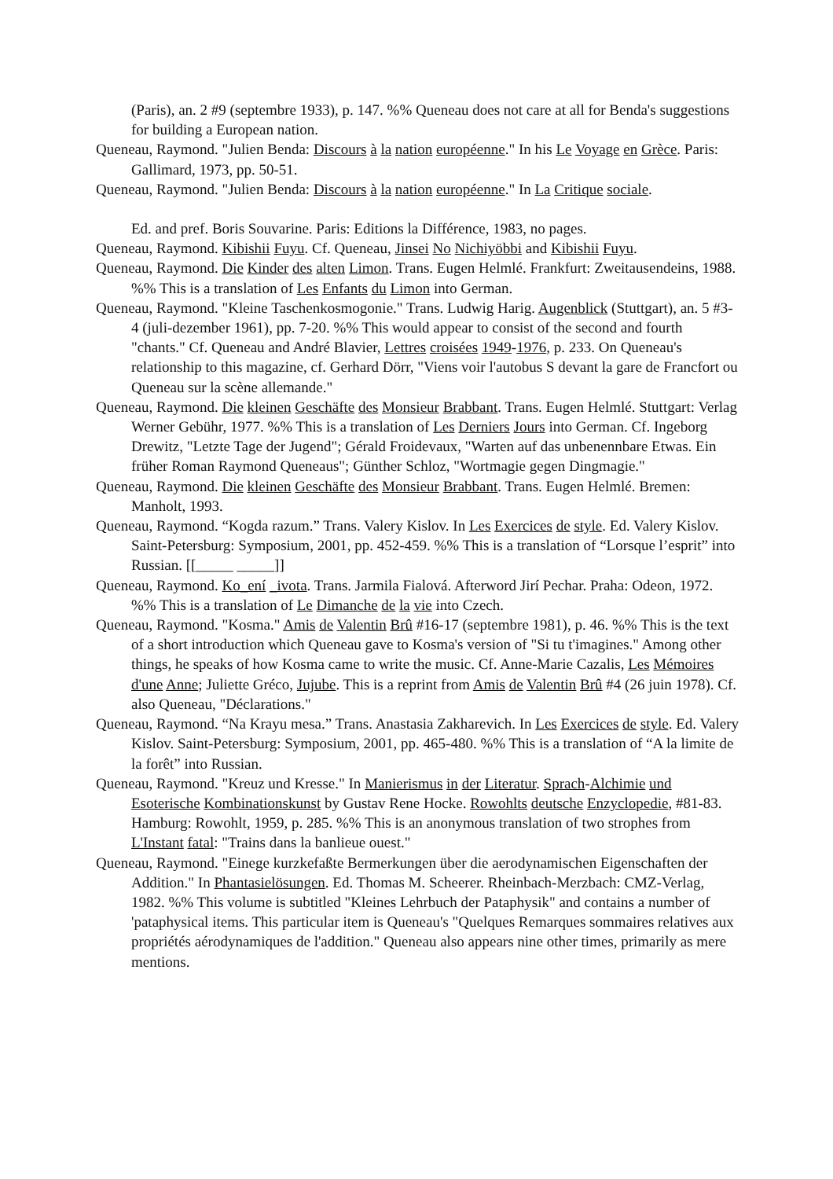(Paris), an. 2 #9 (septembre 1933), p. 147. %% Queneau does not care at all for Benda's suggestions for building a European nation.
Queneau, Raymond. "Julien Benda: Discours à la nation européenne." In his Le Voyage en Grèce. Paris: Gallimard, 1973, pp. 50-51.
Queneau, Raymond. "Julien Benda: Discours à la nation européenne." In La Critique sociale.
Ed. and pref. Boris Souvarine. Paris: Editions la Différence, 1983, no pages.
Queneau, Raymond. Kibishii Fuyu. Cf. Queneau, Jinsei No Nichiyöbbi and Kibishii Fuyu.
Queneau, Raymond. Die Kinder des alten Limon. Trans. Eugen Helmlé. Frankfurt: Zweitausendeins, 1988. %% This is a translation of Les Enfants du Limon into German.
Queneau, Raymond. "Kleine Taschenkosmogonie." Trans. Ludwig Harig. Augenblick (Stuttgart), an. 5 #3-4 (juli-dezember 1961), pp. 7-20. %% This would appear to consist of the second and fourth "chants." Cf. Queneau and André Blavier, Lettres croisées 1949-1976, p. 233. On Queneau's relationship to this magazine, cf. Gerhard Dörr, "Viens voir l'autobus S devant la gare de Francfort ou Queneau sur la scène allemande."
Queneau, Raymond. Die kleinen Geschäfte des Monsieur Brabbant. Trans. Eugen Helmlé. Stuttgart: Verlag Werner Gebühr, 1977. %% This is a translation of Les Derniers Jours into German. Cf. Ingeborg Drewitz, "Letzte Tage der Jugend"; Gérald Froidevaux, "Warten auf das unbenennbare Etwas. Ein früher Roman Raymond Queneaus"; Günther Schloz, "Wortmagie gegen Dingmagie."
Queneau, Raymond. Die kleinen Geschäfte des Monsieur Brabbant. Trans. Eugen Helmlé. Bremen: Manholt, 1993.
Queneau, Raymond. “Kogda razum.” Trans. Valery Kislov. In Les Exercices de style. Ed. Valery Kislov. Saint-Petersburg: Symposium, 2001, pp. 452-459. %% This is a translation of “Lorsque l’esprit” into Russian. [[_____ _____]]
Queneau, Raymond. Ko_ení _ivota. Trans. Jarmila Fialová. Afterword Jirí Pechar. Praha: Odeon, 1972. %% This is a translation of Le Dimanche de la vie into Czech.
Queneau, Raymond. "Kosma." Amis de Valentin Brû #16-17 (septembre 1981), p. 46. %% This is the text of a short introduction which Queneau gave to Kosma's version of "Si tu t'imagines." Among other things, he speaks of how Kosma came to write the music. Cf. Anne-Marie Cazalis, Les Mémoires d'une Anne; Juliette Gréco, Jujube. This is a reprint from Amis de Valentin Brû #4 (26 juin 1978). Cf. also Queneau, "Déclarations."
Queneau, Raymond. “Na Krayu mesa.” Trans. Anastasia Zakharevich. In Les Exercices de style. Ed. Valery Kislov. Saint-Petersburg: Symposium, 2001, pp. 465-480. %% This is a translation of “A la limite de la forêt” into Russian.
Queneau, Raymond. "Kreuz und Kresse." In Manierismus in der Literatur. Sprach-Alchimie und Esoterische Kombinationskunst by Gustav Rene Hocke. Rowohlts deutsche Enzyclopedie, #81-83. Hamburg: Rowohlt, 1959, p. 285. %% This is an anonymous translation of two strophes from L'Instant fatal: "Trains dans la banlieue ouest."
Queneau, Raymond. "Einege kurzkefaßte Bermerkungen über die aerodynamischen Eigenschaften der Addition." In Phantasielösungen. Ed. Thomas M. Scheerer. Rheinbach-Merzbach: CMZ-Verlag, 1982. %% This volume is subtitled "Kleines Lehrbuch der Pataphysik" and contains a number of 'pataphysical items. This particular item is Queneau's "Quelques Remarques sommaires relatives aux propriétés aérodynamiques de l'addition." Queneau also appears nine other times, primarily as mere mentions.